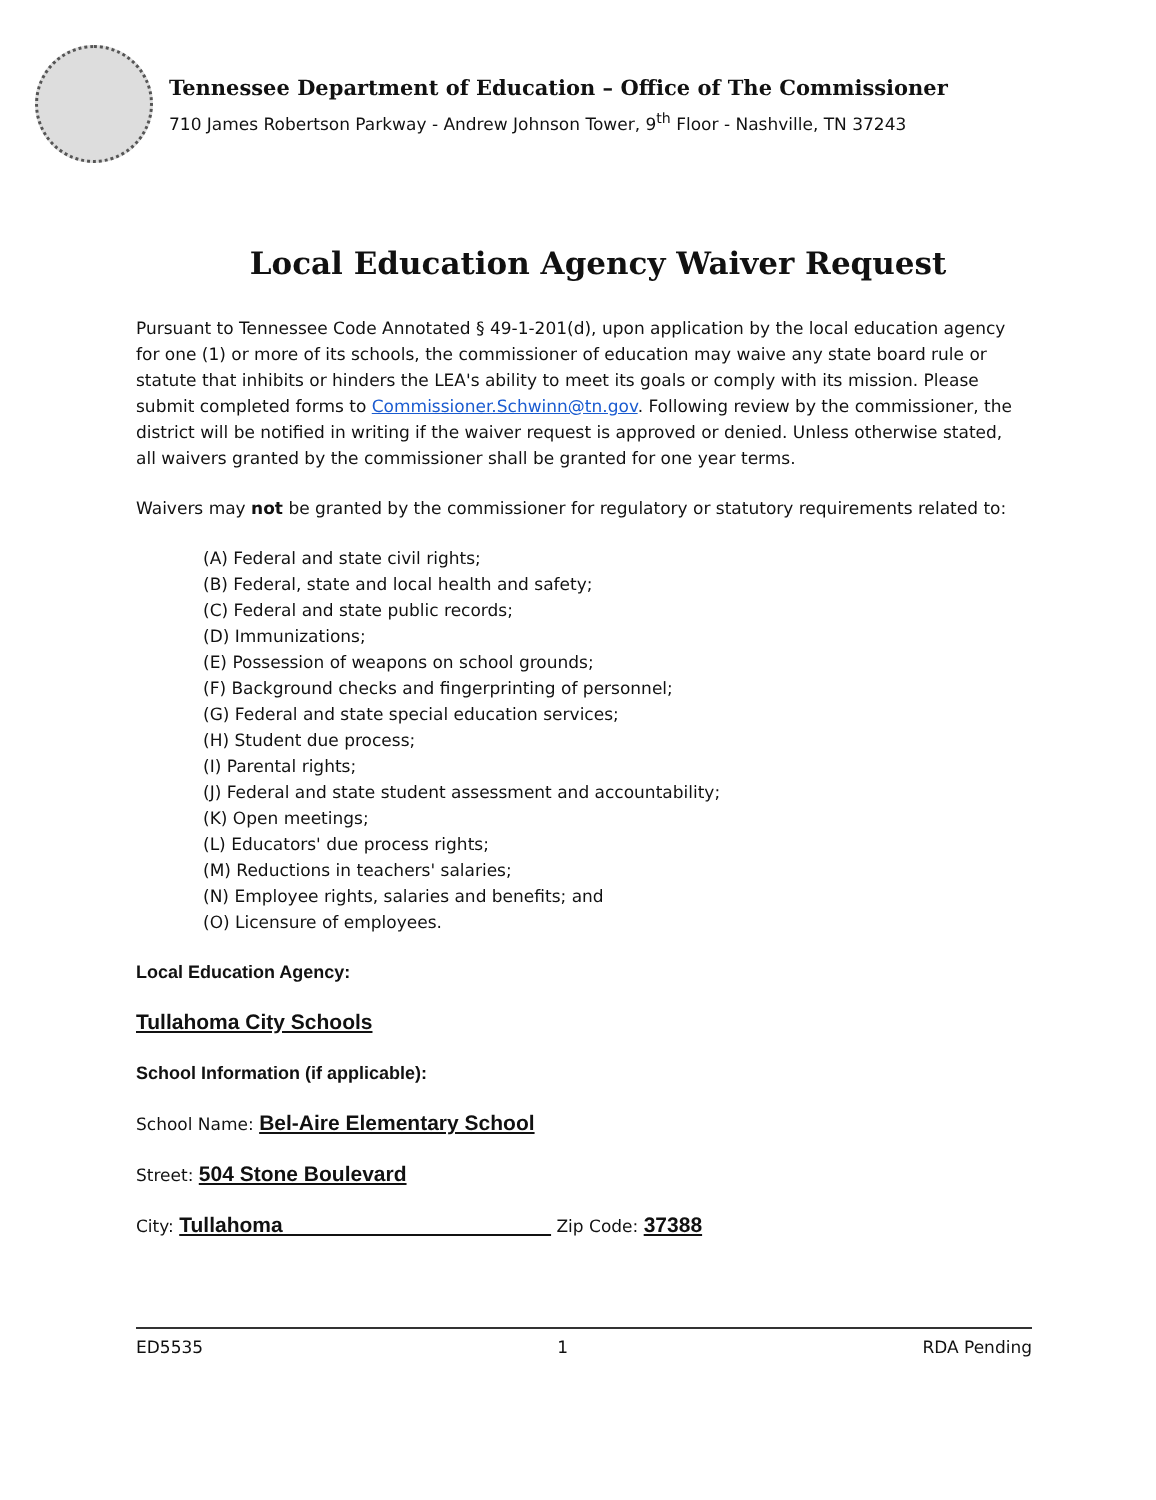Tennessee Department of Education – Office of The Commissioner
710 James Robertson Parkway - Andrew Johnson Tower, 9<sup>th</sup> Floor - Nashville, TN 37243
Local Education Agency Waiver Request
Pursuant to Tennessee Code Annotated § 49-1-201(d), upon application by the local education agency for one (1) or more of its schools, the commissioner of education may waive any state board rule or statute that inhibits or hinders the LEA's ability to meet its goals or comply with its mission. Please submit completed forms to Commissioner.Schwinn@tn.gov. Following review by the commissioner, the district will be notified in writing if the waiver request is approved or denied. Unless otherwise stated, all waivers granted by the commissioner shall be granted for one year terms.
Waivers may not be granted by the commissioner for regulatory or statutory requirements related to:
(A) Federal and state civil rights;
(B) Federal, state and local health and safety;
(C) Federal and state public records;
(D) Immunizations;
(E) Possession of weapons on school grounds;
(F) Background checks and fingerprinting of personnel;
(G) Federal and state special education services;
(H) Student due process;
(I) Parental rights;
(J) Federal and state student assessment and accountability;
(K) Open meetings;
(L) Educators' due process rights;
(M) Reductions in teachers' salaries;
(N) Employee rights, salaries and benefits; and
(O) Licensure of employees.
Local Education Agency:
Tullahoma City Schools
School Information (if applicable):
School Name: Bel-Aire Elementary School
Street: 504 Stone Boulevard
City: Tullahoma Zip Code: 37388
ED5535 1 RDA Pending